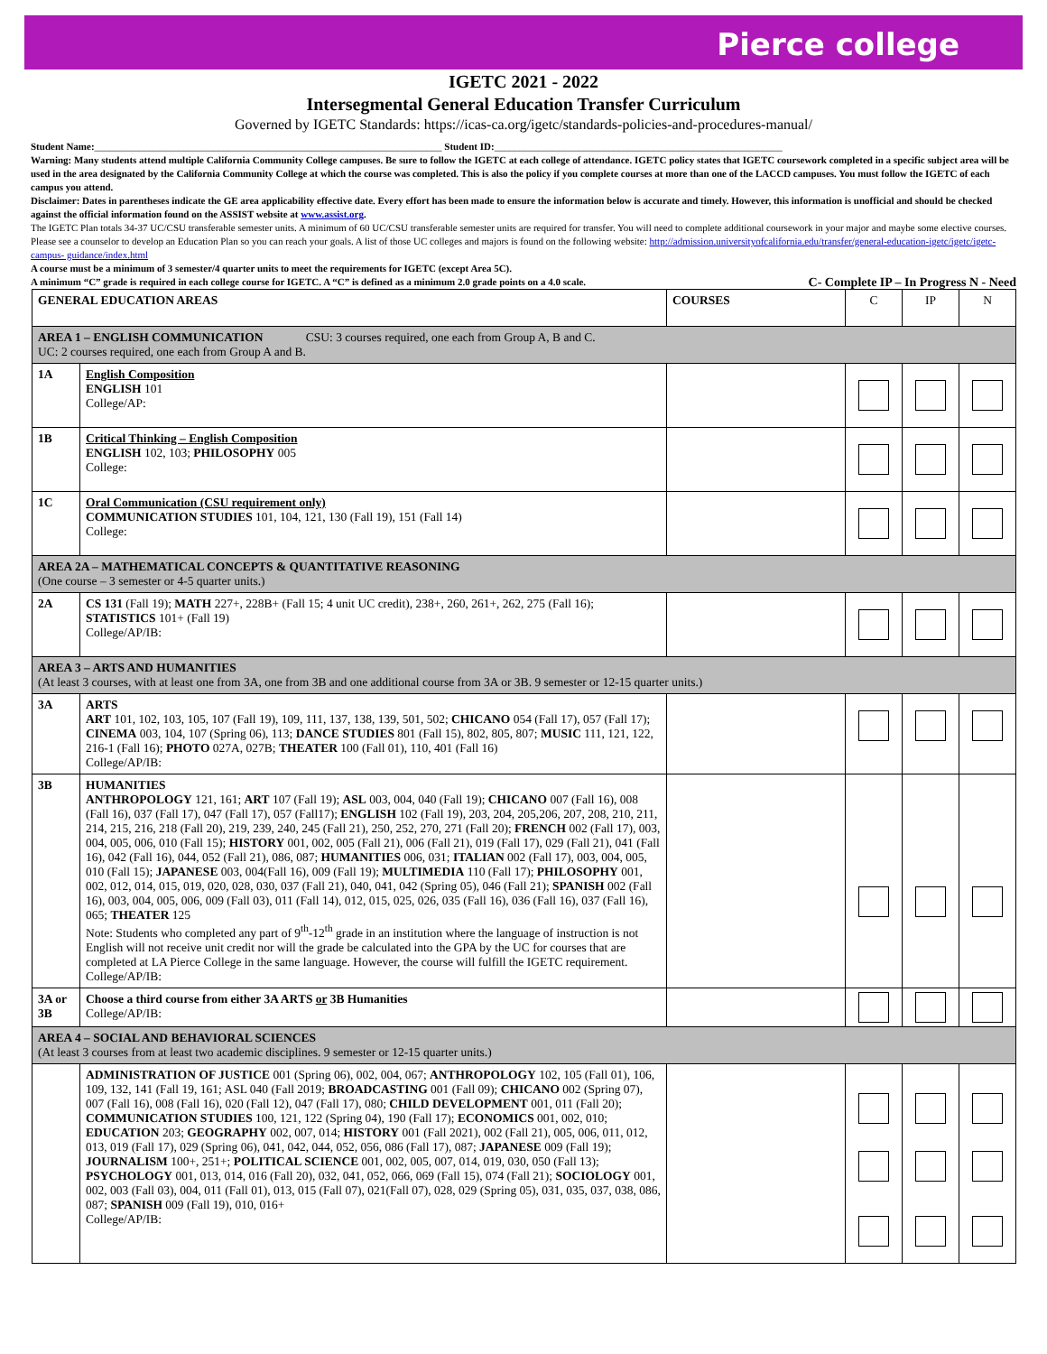Pierce college
IGETC 2021 - 2022
Intersegmental General Education Transfer Curriculum
Governed by IGETC Standards: https://icas-ca.org/igetc/standards-policies-and-procedures-manual/
Student Name:______________________________________________________________________ Student ID:__________________________________________________________
Warning: Many students attend multiple California Community College campuses. Be sure to follow the IGETC at each college of attendance. IGETC policy states that IGETC coursework completed in a specific subject area will be used in the area designated by the California Community College at which the course was completed. This is also the policy if you complete courses at more than one of the LACCD campuses. You must follow the IGETC of each campus you attend.
Disclaimer: Dates in parentheses indicate the GE area applicability effective date. Every effort has been made to ensure the information below is accurate and timely. However, this information is unofficial and should be checked against the official information found on the ASSIST website at www.assist.org.
The IGETC Plan totals 34-37 UC/CSU transferable semester units. A minimum of 60 UC/CSU transferable semester units are required for transfer. You will need to complete additional coursework in your major and maybe some elective courses. Please see a counselor to develop an Education Plan so you can reach your goals. A list of those UC colleges and majors is found on the following website: http://admission.universityofcalifornia.edu/transfer/general-education-igetc/igetc/igetc-campus- guidance/index.html
A course must be a minimum of 3 semester/4 quarter units to meet the requirements for IGETC (except Area 5C).
A minimum “C” grade is required in each college course for IGETC. A “C” is defined as a minimum 2.0 grade points on a 4.0 scale. C- Complete IP – In Progress N - Need
| GENERAL EDUCATION AREAS | | COURSES | C | IP | N |
| --- | --- | --- | --- | --- | --- |
| AREA 1 – ENGLISH COMMUNICATION CSU: 3 courses required, one each from Group A, B and C. UC: 2 courses required, one each from Group A and B. | | | | | |
| 1A | English Composition ENGLISH 101 College/AP: | | | | |
| 1B | Critical Thinking – English Composition ENGLISH 102, 103; PHILOSOPHY 005 College: | | | | |
| 1C | Oral Communication (CSU requirement only) COMMUNICATION STUDIES 101, 104, 121, 130 (Fall 19), 151 (Fall 14) College: | | | | |
| AREA 2A – MATHEMATICAL CONCEPTS & QUANTITATIVE REASONING (One course – 3 semester or 4-5 quarter units.) | | | | | |
| 2A | CS 131 (Fall 19); MATH 227+, 228B+ (Fall 15; 4 unit UC credit), 238+, 260, 261+, 262, 275 (Fall 16); STATISTICS 101+ (Fall 19) College/AP/IB: | | | | |
| AREA 3 – ARTS AND HUMANITIES (At least 3 courses, with at least one from 3A, one from 3B and one additional course from 3A or 3B. 9 semester or 12-15 quarter units.) | | | | | |
| 3A | ARTS ART 101, 102, 103, 105, 107 (Fall 19), 109, 111, 137, 138, 139, 501, 502; CHICANO 054 (Fall 17), 057 (Fall 17); CINEMA 003, 104, 107 (Spring 06), 113; DANCE STUDIES 801 (Fall 15), 802, 805, 807; MUSIC 111, 121, 122, 216-1 (Fall 16); PHOTO 027A, 027B; THEATER 100 (Fall 01), 110, 401 (Fall 16) College/AP/IB: | | | | |
| 3B | HUMANITIES ANTHROPOLOGY 121, 161; ART 107 (Fall 19); ASL 003, 004, 040 (Fall 19); CHICANO 007 (Fall 16), 008 (Fall 16), 037 (Fall 17), 047 (Fall 17), 057 (Fall17); ENGLISH 102 (Fall 19), 203, 204, 205,206, 207, 208, 210, 211, 214, 215, 216, 218 (Fall 20), 219, 239, 240, 245 (Fall 21), 250, 252, 270, 271 (Fall 20); FRENCH 002 (Fall 17), 003, 004, 005, 006, 010 (Fall 15); HISTORY 001, 002, 005 (Fall 21), 006 (Fall 21), 019 (Fall 17), 029 (Fall 21), 041 (Fall 16), 042 (Fall 16), 044, 052 (Fall 21), 086, 087; HUMANITIES 006, 031; ITALIAN 002 (Fall 17), 003, 004, 005, 010 (Fall 15); JAPANESE 003, 004(Fall 16), 009 (Fall 19); MULTIMEDIA 110 (Fall 17); PHILOSOPHY 001, 002, 012, 014, 015, 019, 020, 028, 030, 037 (Fall 21), 040, 041, 042 (Spring 05), 046 (Fall 21); SPANISH 002 (Fall 16), 003, 004, 005, 006, 009 (Fall 03), 011 (Fall 14), 012, 015, 025, 026, 035 (Fall 16), 036 (Fall 16), 037 (Fall 16), 065; THEATER 125 Note: Students who completed any part of 9<sup>th</sup>-12<sup>th</sup> grade in an institution where the language of instruction is not English will not receive unit credit nor will the grade be calculated into the GPA by the UC for courses that are completed at LA Pierce College in the same language. However, the course will fulfill the IGETC requirement. College/AP/IB: | | | | |
| 3A or 3B | Choose a third course from either 3A ARTS or 3B Humanities College/AP/IB: | | | | |
| AREA 4 – SOCIAL AND BEHAVIORAL SCIENCES (At least 3 courses from at least two academic disciplines. 9 semester or 12-15 quarter units.) | | | | | |
| | ADMINISTRATION OF JUSTICE 001 (Spring 06), 002, 004, 067; ANTHROPOLOGY 102, 105 (Fall 01), 106, 109, 132, 141 (Fall 19, 161; ASL 040 (Fall 2019; BROADCASTING 001 (Fall 09); CHICANO 002 (Spring 07), 007 (Fall 16), 008 (Fall 16), 020 (Fall 12), 047 (Fall 17), 080; CHILD DEVELOPMENT 001, 011 (Fall 20); COMMUNICATION STUDIES 100, 121, 122 (Spring 04), 190 (Fall 17); ECONOMICS 001, 002, 010; EDUCATION 203; GEOGRAPHY 002, 007, 014; HISTORY 001 (Fall 2021), 002 (Fall 21), 005, 006, 011, 012, 013, 019 (Fall 17), 029 (Spring 06), 041, 042, 044, 052, 056, 086 (Fall 17), 087; JAPANESE 009 (Fall 19); JOURNALISM 100+, 251+; POLITICAL SCIENCE 001, 002, 005, 007, 014, 019, 030, 050 (Fall 13); PSYCHOLOGY 001, 013, 014, 016 (Fall 20), 032, 041, 052, 066, 069 (Fall 15), 074 (Fall 21); SOCIOLOGY 001, 002, 003 (Fall 03), 004, 011 (Fall 01), 013, 015 (Fall 07), 021(Fall 07), 028, 029 (Spring 05), 031, 035, 037, 038, 086, 087; SPANISH 009 (Fall 19), 010, 016+ College/AP/IB: | | | | |